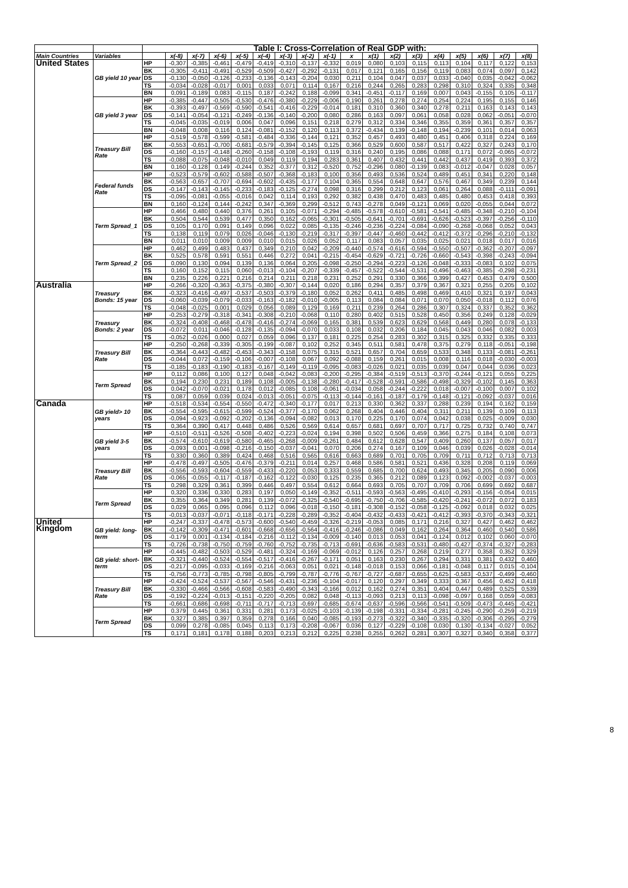| | | Table I: Cross-Correlation of Real GDP with: | | | | | | | | | | | | | | | | | |
| --- | --- | --- | --- | --- | --- | --- | --- | --- | --- | --- | --- | --- | --- | --- | --- | --- | --- | --- | --- |
| Main Countries | Variables | | x(-8) | x(-7) | x(-6) | x(-5) | x(-4) | x(-3) | x(-2) | x(-1) | x | x(1) | x(2) | x(3) | x(4) | x(5) | x(6) | x(7) | x(8) |
| United States | GB yield 10 year | HP | -0,307 | -0,385 | -0,461 | -0,479 | -0,419 | -0,310 | -0,137 | -0,332 | 0,019 | 0,080 | 0,103 | 0,115 | 0,113 | 0,104 | 0,117 | 0,122 | 0,153 |
| | | BK | -0,305 | -0,411 | -0,491 | -0,529 | -0,509 | -0,427 | -0,292 | -0,131 | 0,017 | 0,121 | 0,165 | 0,156 | 0,119 | 0,083 | 0,074 | 0,097 | 0,142 |
| | | DS | -0,130 | -0,050 | -0,126 | -0,233 | -0,136 | -0,143 | -0,204 | 0,030 | 0,211 | 0,104 | 0,047 | 0,037 | 0,033 | -0,040 | 0,035 | -0,042 | -0,062 |
| | | TS | -0,034 | -0,028 | -0,017 | 0,001 | 0,033 | 0,071 | 0,114 | 0,167 | 0,216 | 0,244 | 0,265 | 0,283 | 0,298 | 0,310 | 0,324 | 0,335 | 0,348 |
| | | BN | 0,091 | -0,189 | 0,083 | -0,115 | 0,187 | -0,242 | 0,188 | -0,099 | 0,341 | -0,451 | -0,117 | 0,169 | 0,007 | 0,043 | -0,155 | 0,105 | -0,117 |
| | GB yield 3 year | HP | -0,385 | -0,447 | -0,505 | -0,530 | -0,476 | -0,380 | -0,229 | -0,006 | 0,190 | 0,261 | 0,278 | 0,274 | 0,254 | 0,224 | 0,195 | 0,155 | 0,146 |
| | | BK | -0,393 | -0,497 | -0,569 | -0,590 | -0,541 | -0,416 | -0,229 | -0,014 | 0,181 | 0,310 | 0,360 | 0,340 | 0,278 | 0,211 | 0,163 | 0,143 | 0,143 |
| | | DS | -0,141 | -0,054 | -0,121 | -0,249 | -0,136 | -0,140 | -0,200 | 0,080 | 0,286 | 0,163 | 0,097 | 0,061 | 0,058 | 0,028 | 0,062 | -0,051 | -0,070 |
| | | TS | -0,045 | -0,035 | -0,019 | 0,006 | 0,047 | 0,096 | 0,151 | 0,218 | 0,279 | 0,312 | 0,334 | 0,346 | 0,355 | 0,359 | 0,361 | 0,357 | 0,357 |
| | | BN | -0,048 | 0,008 | 0,116 | 0,124 | -0,081 | -0,152 | 0,120 | 0,113 | 0,372 | -0,434 | 0,139 | -0,148 | 0,194 | -0,239 | 0,101 | 0,014 | 0,063 |
| | Treasury Bill Rate | HP | -0,519 | -0,578 | -0,599 | -0,581 | -0,484 | -0,336 | -0,144 | 0,121 | 0,352 | 0,457 | 0,493 | 0,480 | 0,451 | 0,406 | 0,318 | 0,224 | 0,169 |
| | | BK | -0,553 | -0,651 | -0,700 | -0,681 | -0,579 | -0,394 | -0,145 | 0,125 | 0,366 | 0,529 | 0,600 | 0,587 | 0,517 | 0,422 | 0,327 | 0,243 | 0,170 |
| | | DS | -0,160 | -0,157 | -0,148 | -0,260 | -0,158 | -0,108 | -0,193 | 0,119 | 0,316 | 0,240 | 0,195 | 0,086 | 0,088 | 0,171 | 0,072 | -0,065 | -0,072 |
| | | TS | -0,088 | -0,075 | -0,048 | -0,010 | 0,049 | 0,119 | 0,194 | 0,283 | 0,361 | 0,407 | 0,432 | 0,441 | 0,442 | 0,437 | 0,419 | 0,393 | 0,372 |
| | | BN | 0,160 | -0,128 | 0,149 | -0,244 | 0,352 | -0,377 | 0,312 | -0,520 | 0,752 | -0,296 | 0,080 | -0,139 | 0,083 | -0,012 | -0,047 | 0,028 | 0,057 |
| | Federal funds Rate | HP | -0,523 | -0,579 | -0,602 | -0,588 | -0,507 | -0,368 | -0,183 | 0,100 | 0,356 | 0,493 | 0,536 | 0,524 | 0,489 | 0,451 | 0,341 | 0,220 | 0,148 |
| | | BK | -0,563 | -0,657 | -0,707 | -0,694 | -0,602 | -0,435 | -0,177 | 0,104 | 0,365 | 0,554 | 0,648 | 0,647 | 0,576 | 0,467 | 0,349 | 0,239 | 0,144 |
| | | DS | -0,147 | -0,143 | -0,145 | -0,233 | -0,183 | -0,125 | -0,274 | 0,098 | 0,316 | 0,299 | 0,212 | 0,123 | 0,061 | 0,264 | 0,088 | -0,111 | -0,091 |
| | | TS | -0,095 | -0,081 | -0,055 | -0,016 | 0,042 | 0,114 | 0,193 | 0,292 | 0,382 | 0,438 | 0,470 | 0,483 | 0,485 | 0,480 | 0,453 | 0,418 | 0,393 |
| | | BN | 0,160 | -0,124 | 0,144 | -0,242 | 0,347 | -0,369 | 0,299 | -0,512 | 0,743 | -0,278 | 0,049 | -0,121 | 0,069 | 0,020 | -0,055 | 0,044 | 0,072 |
| | Term Spread_1 | HP | 0,466 | 0,480 | 0,440 | 0,376 | 0,261 | 0,105 | -0,071 | -0,294 | -0,485 | -0,578 | -0,610 | -0,581 | -0,541 | -0,485 | -0,348 | -0,210 | -0,104 |
| | | BK | 0,504 | 0,544 | 0,539 | 0,477 | 0,350 | 0,162 | -0,065 | -0,301 | -0,505 | -0,641 | -0,701 | -0,691 | -0,626 | -0,523 | -0,397 | -0,256 | -0,110 |
| | | DS | 0,105 | 0,170 | 0,091 | 0,149 | 0,096 | 0,022 | 0,085 | -0,135 | -0,246 | -0,236 | -0,224 | -0,084 | -0,090 | -0,268 | -0,068 | 0,052 | 0,043 |
| | | TS | 0,138 | 0,119 | 0,079 | 0,026 | -0,046 | -0,130 | -0,219 | -0,317 | -0,397 | -0,447 | -0,460 | -0,442 | -0,412 | -0,372 | -0,296 | -0,210 | -0,132 |
| | | BN | 0,011 | 0,010 | 0,009 | 0,009 | 0,010 | 0,015 | 0,026 | 0,052 | 0,117 | 0,083 | 0,057 | 0,035 | 0,025 | 0,021 | 0,018 | 0,017 | 0,016 |
| | Term Spread_2 | HP | 0,462 | 0,499 | 0,483 | 0,437 | 0,349 | 0,210 | 0,042 | -0,209 | -0,440 | -0,574 | -0,616 | -0,594 | -0,550 | -0,507 | -0,362 | -0,207 | -0,097 |
| | | BK | 0,525 | 0,578 | 0,591 | 0,551 | 0,446 | 0,272 | 0,041 | -0,215 | -0,454 | -0,629 | -0,721 | -0,726 | -0,660 | -0,543 | -0,398 | -0,243 | -0,094 |
| | | DS | 0,090 | 0,130 | 0,094 | 0,139 | 0,136 | 0,064 | 0,205 | -0,098 | -0,250 | -0,294 | -0,223 | -0,126 | -0,048 | -0,333 | -0,083 | 0,102 | 0,075 |
| | | TS | 0,160 | 0,152 | 0,115 | 0,060 | -0,013 | -0,104 | -0,207 | -0,339 | -0,457 | -0,522 | -0,544 | -0,531 | -0,496 | -0,463 | -0,385 | -0,298 | -0,231 |
| | | BN | 0,235 | 0,226 | 0,221 | 0,216 | 0,214 | 0,211 | 0,218 | 0,231 | 0,252 | 0,291 | 0,330 | 0,366 | 0,399 | 0,427 | 0,453 | 0,479 | 0,500 |
| Australia | Treasury Bonds: 15 year | HP | -0,266 | -0,320 | -0,363 | -0,375 | -0,380 | -0,307 | -0,144 | 0,020 | 0,186 | 0,294 | 0,357 | 0,379 | 0,367 | 0,321 | 0,255 | 0,205 | 0,102 |
| | | BK | -0,323 | -0,416 | -0,497 | -0,537 | -0,503 | -0,379 | -0,180 | 0,052 | 0,262 | 0,411 | 0,485 | 0,498 | 0,469 | 0,410 | 0,321 | 0,197 | 0,043 |
| | | DS | -0,060 | -0,039 | -0,079 | -0,033 | -0,163 | -0,182 | -0,010 | -0,005 | 0,113 | 0,084 | 0,084 | 0,071 | 0,070 | 0,050 | -0,018 | 0,112 | 0,076 |
| | | TS | -0,048 | -0,025 | 0,001 | 0,029 | 0,056 | 0,089 | 0,129 | 0,169 | 0,211 | 0,239 | 0,264 | 0,286 | 0,307 | 0,324 | 0,337 | 0,352 | 0,362 |
| | Treasury Bonds: 2 year | HP | -0,253 | -0,279 | -0,318 | -0,341 | -0,308 | -0,210 | -0,068 | 0,110 | 0,280 | 0,402 | 0,515 | 0,528 | 0,450 | 0,356 | 0,249 | 0,128 | -0,029 |
| | | BK | -0,324 | -0,408 | -0,468 | -0,478 | -0,416 | -0,274 | -0,069 | 0,165 | 0,381 | 0,539 | 0,623 | 0,629 | 0,568 | 0,449 | 0,280 | 0,078 | -0,133 |
| | | DS | -0,072 | 0,011 | -0,046 | -0,128 | -0,135 | -0,094 | -0,070 | 0,033 | 0,108 | 0,032 | 0,206 | 0,184 | 0,045 | 0,043 | 0,046 | 0,082 | 0,003 |
| | | TS | -0,052 | -0,026 | 0,000 | 0,027 | 0,059 | 0,096 | 0,137 | 0,181 | 0,225 | 0,254 | 0,283 | 0,302 | 0,315 | 0,325 | 0,332 | 0,335 | 0,333 |
| | Treasury Bill Rate | HP | -0,250 | -0,268 | -0,339 | -0,305 | -0,199 | -0,087 | 0,102 | 0,252 | 0,345 | 0,511 | 0,581 | 0,478 | 0,375 | 0,279 | 0,118 | -0,051 | -0,198 |
| | | BK | -0,364 | -0,443 | -0,482 | -0,453 | -0,343 | -0,158 | 0,075 | 0,315 | 0,521 | 0,657 | 0,704 | 0,659 | 0,533 | 0,348 | 0,133 | -0,081 | -0,261 |
| | | DS | -0,044 | 0,072 | -0,159 | -0,106 | -0,007 | -0,108 | 0,067 | 0,092 | -0,088 | 0,159 | 0,261 | 0,015 | 0,008 | 0,116 | 0,018 | -0,030 | -0,003 |
| | | TS | -0,185 | -0,183 | -0,190 | -0,183 | -0,167 | -0,149 | -0,119 | -0,095 | -0,083 | -0,026 | 0,021 | 0,035 | 0,039 | 0,047 | 0,044 | 0,036 | 0,023 |
| | Term Spread | HP | 0,112 | 0,086 | 0,100 | 0,127 | 0,048 | -0,042 | -0,083 | -0,200 | -0,295 | -0,384 | -0,519 | -0,513 | -0,370 | -0,244 | -0,121 | 0,055 | 0,225 |
| | | BK | 0,194 | 0,230 | 0,231 | 0,189 | 0,108 | -0,005 | -0,138 | -0,280 | -0,417 | -0,528 | -0,591 | -0,586 | -0,498 | -0,329 | -0,102 | 0,145 | 0,363 |
| | | DS | 0,042 | -0,070 | -0,021 | 0,178 | 0,012 | -0,085 | 0,108 | -0,061 | -0,034 | 0,058 | -0,244 | -0,222 | 0,018 | -0,007 | -0,100 | 0,007 | 0,102 |
| | | TS | 0,087 | 0,059 | 0,039 | 0,024 | -0,013 | -0,051 | -0,075 | -0,113 | -0,144 | -0,161 | -0,187 | -0,179 | -0,148 | -0,121 | -0,092 | -0,037 | 0,016 |
| Canada | GB yield> 10 years | HP | -0,518 | -0,534 | -0,554 | -0,550 | -0,472 | -0,340 | -0,177 | 0,017 | 0,213 | 0,330 | 0,362 | 0,337 | 0,288 | 0,239 | 0,194 | 0,162 | 0,159 |
| | | BK | -0,554 | -0,595 | -0,615 | -0,599 | -0,524 | -0,377 | -0,170 | 0,062 | 0,268 | 0,404 | 0,446 | 0,404 | 0,311 | 0,211 | 0,139 | 0,109 | 0,113 |
| | | DS | -0,094 | -0,923 | -0,092 | -0,202 | -0,136 | -0,094 | -0,082 | 0,013 | 0,170 | 0,225 | 0,170 | 0,074 | 0,042 | 0,038 | 0,025 | -0,009 | 0,030 |
| | | TS | 0,364 | 0,390 | 0,417 | 0,448 | 0,486 | 0,526 | 0,569 | 0,614 | 0,657 | 0,681 | 0,697 | 0,707 | 0,717 | 0,725 | 0,732 | 0,740 | 0,747 |
| | GB yield 3-5 years | HP | -0,510 | -0,511 | -0,526 | -0,508 | -0,402 | -0,223 | -0,024 | 0,194 | 0,398 | 0,502 | 0,506 | 0,459 | 0,366 | 0,275 | 0,184 | 0,108 | 0,073 |
| | | BK | -0,574 | -0,610 | -0,619 | -0,580 | -0,465 | -0,268 | -0,009 | -0,261 | 0,484 | 0,612 | 0,628 | 0,547 | 0,409 | 0,260 | 0,137 | 0,057 | 0,017 |
| | | DS | -0,093 | 0,001 | -0,098 | -0,216 | -0,150 | -0,037 | -0,041 | 0,070 | 0,206 | 0,274 | 0,167 | 0,109 | 0,046 | 0,039 | 0,026 | -0,028 | -0,014 |
| | | TS | 0,330 | 0,360 | 0,389 | 0,424 | 0,468 | 0,516 | 0,565 | 0,616 | 0,663 | 0,689 | 0,701 | 0,705 | 0,709 | 0,711 | 0,712 | 0,713 | 0,713 |
| | Treasury Bill Rate | HP | -0,478 | -0,497 | -0,505 | -0,476 | -0,379 | -0,211 | 0,014 | 0,257 | 0,468 | 0,586 | 0,581 | 0,521 | 0,436 | 0,328 | 0,208 | 0,119 | 0,069 |
| | | BK | -0,556 | -0,593 | -0,604 | -0,559 | -0,433 | -0,220 | 0,053 | 0,333 | 0,559 | 0,685 | 0,700 | 0,624 | 0,493 | 0,345 | 0,205 | 0,090 | 0,006 |
| | | DS | -0,065 | -0,055 | -0,117 | -0,187 | -0,162 | -0,122 | -0,030 | 0,125 | 0,235 | 0,365 | 0,212 | 0,089 | 0,123 | 0,092 | -0,002 | -0,037 | -0,003 |
| | | TS | 0,298 | 0,329 | 0,361 | 0,399 | 0,446 | 0,497 | 0,554 | 0,612 | 0,664 | 0,693 | 0,705 | 0,707 | 0,709 | 0,706 | 0,699 | 0,692 | 0,687 |
| | Term Spread | HP | 0,320 | 0,336 | 0,330 | 0,283 | 0,197 | 0,050 | -0,149 | -0,352 | -0,511 | -0,593 | -0,563 | -0,495 | -0,410 | -0,293 | -0,156 | -0,054 | 0,015 |
| | | BK | 0,355 | 0,364 | 0,349 | 0,281 | 0,139 | -0,072 | -0,325 | -0,540 | -0,695 | -0,750 | -0,706 | -0,585 | -0,420 | -0,241 | -0,072 | 0,072 | 0,183 |
| | | DS | 0,029 | 0,065 | 0,095 | 0,096 | 0,112 | 0,096 | -0,018 | -0,150 | -0,181 | -0,308 | -0,152 | -0,058 | -0,125 | -0,092 | 0,018 | 0,032 | 0,025 |
| | | TS | -0,013 | -0,037 | -0,071 | -0,118 | -0,171 | -0,228 | -0,289 | -0,352 | -0,404 | -0,432 | -0,433 | -0,421 | -0,412 | -0,393 | -0,370 | -0,343 | -0,321 |
| United Kingdom | GB yield: long-term | HP | -0,247 | -0,337 | -0,478 | -0,573 | -0,600 | -0,540 | -0,459 | -0,326 | -0,219 | -0,053 | 0,085 | 0,171 | 0,216 | 0,327 | 0,427 | 0,462 | 0,462 |
| | | BK | -0,142 | -0,309 | -0,471 | -0,601 | -0,668 | -0,656 | -0,564 | -0,416 | -0,246 | -0,086 | 0,049 | 0,162 | 0,264 | 0,364 | 0,460 | 0,540 | 0,586 |
| | | DS | -0,179 | 0,001 | -0,134 | -0,184 | -0,216 | -0,112 | -0,134 | -0,009 | -0,140 | 0,013 | 0,053 | 0,041 | -0,124 | 0,012 | 0,102 | 0,060 | -0,070 |
| | | TS | -0,726 | -0,738 | -0,750 | -0,759 | -0,760 | -0,752 | -0,735 | -0,713 | -0,691 | -0,636 | -0,583 | -0,531 | -0,480 | -0,427 | -0,374 | -0,327 | -0,283 |
| | GB yield: short-term | HP | -0,445 | -0,482 | -0,503 | -0,529 | -0,481 | -0,324 | -0,169 | -0,069 | -0,012 | 0,126 | 0,257 | 0,268 | 0,219 | 0,277 | 0,358 | 0,352 | 0,329 |
| | | BK | -0,321 | -0,440 | -0,524 | -0,554 | -0,517 | -0,416 | -0,267 | -0,171 | 0,051 | 0,163 | 0,230 | 0,267 | 0,294 | 0,331 | 0,381 | 0,432 | 0,460 |
| | | DS | -0,217 | -0,095 | -0,033 | -0,169 | -0,216 | -0,063 | 0,051 | 0,021 | -0,148 | -0,018 | 0,153 | 0,066 | -0,181 | -0,048 | 0,117 | 0,015 | -0,104 |
| | | TS | -0,756 | -0,773 | -0,785 | -0,798 | -0,805 | -0,799 | -0,787 | -0,776 | -0,767 | -0,727 | -0,687 | -0,655 | -0,625 | -0,583 | -0,537 | -0,499 | -0,460 |
| | Treasury Bill Rate | HP | -0,424 | -0,524 | -0,537 | -0,567 | -0,546 | -0,431 | -0,236 | -0,104 | -0,017 | 0,120 | 0,297 | 0,349 | 0,333 | 0,367 | 0,456 | 0,452 | 0,418 |
| | | BK | -0,330 | -0,466 | -0,566 | -0,608 | -0,583 | -0,490 | -0,343 | -0,166 | 0,012 | 0,162 | 0,274 | 0,351 | 0,404 | 0,447 | 0,489 | 0,525 | 0,539 |
| | | DS | -0,192 | -0,224 | -0,013 | -0,151 | -0,220 | -0,205 | 0,082 | 0,048 | -0,113 | -0,093 | 0,213 | 0,113 | -0,098 | -0,097 | 0,168 | 0,059 | -0,083 |
| | | TS | -0,661 | -0,686 | -0,698 | -0,711 | -0,717 | -0,713 | -0,697 | -0,685 | -0,674 | -0,637 | -0,596 | -0,566 | -0,541 | -0,509 | -0,473 | -0,445 | -0,421 |
| | Term Spread | HP | 0,379 | 0,445 | 0,361 | 0,331 | 0,281 | 0,173 | -0,025 | -0,103 | -0,139 | -0,198 | -0,331 | -0,334 | -0,281 | -0,245 | -0,290 | -0,259 | -0,219 |
| | | BK | 0,327 | 0,385 | 0,397 | 0,359 | 0,278 | 0,166 | 0,040 | -0,085 | -0,193 | -0,273 | -0,322 | -0,340 | -0,335 | -0,320 | -0,306 | -0,295 | -0,279 |
| | | DS | 0,099 | 0,278 | -0,085 | 0,045 | 0,113 | 0,173 | -0,208 | -0,067 | 0,036 | 0,127 | -0,229 | -0,108 | 0,030 | 0,130 | -0,134 | -0,027 | 0,052 |
| | | TS | 0,171 | 0,181 | 0,178 | 0,188 | 0,203 | 0,213 | 0,212 | 0,225 | 0,238 | 0,255 | 0,262 | 0,281 | 0,307 | 0,327 | 0,340 | 0,358 | 0,377 |
8